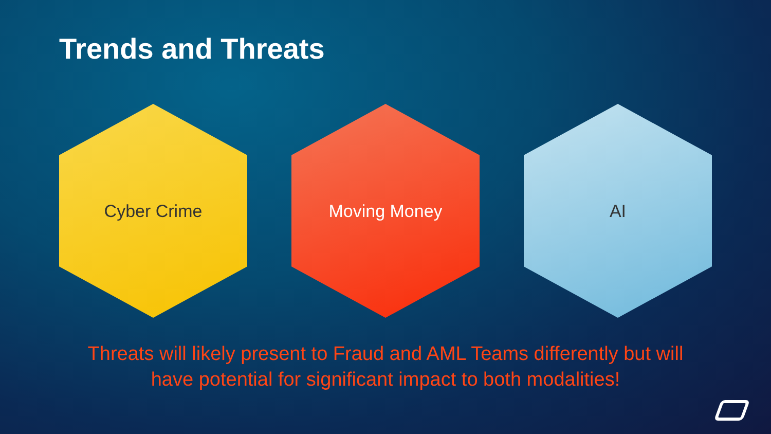Trends and Threats
Cyber Crime Moving Money AI
Threats will likely present to Fraud and AML Teams differently but will
have potential for significant impact to both modalities!